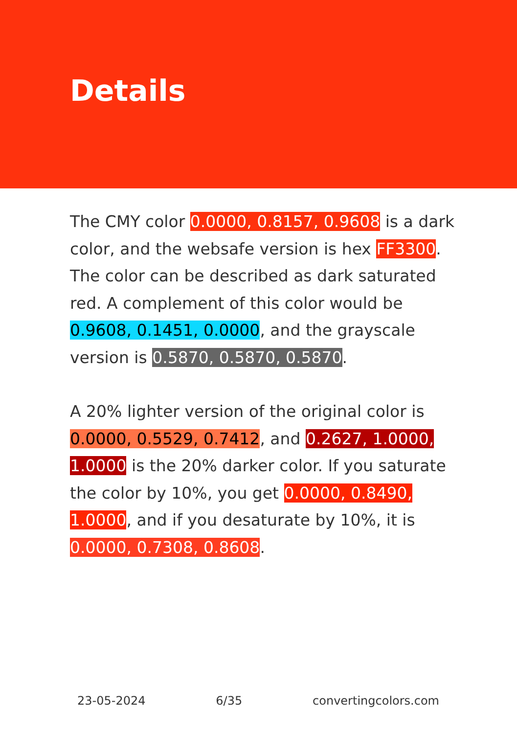Details
The CMY color 0.0000, 0.8157, 0.9608 is a dark color, and the websafe version is hex FF3300. The color can be described as dark saturated red. A complement of this color would be 0.9608, 0.1451, 0.0000, and the grayscale version is 0.5870, 0.5870, 0.5870.
A 20% lighter version of the original color is 0.0000, 0.5529, 0.7412, and 0.2627, 1.0000, 1.0000 is the 20% darker color. If you saturate the color by 10%, you get 0.0000, 0.8490, 1.0000, and if you desaturate by 10%, it is 0.0000, 0.7308, 0.8608.
23-05-2024 6/35 convertingcolors.com